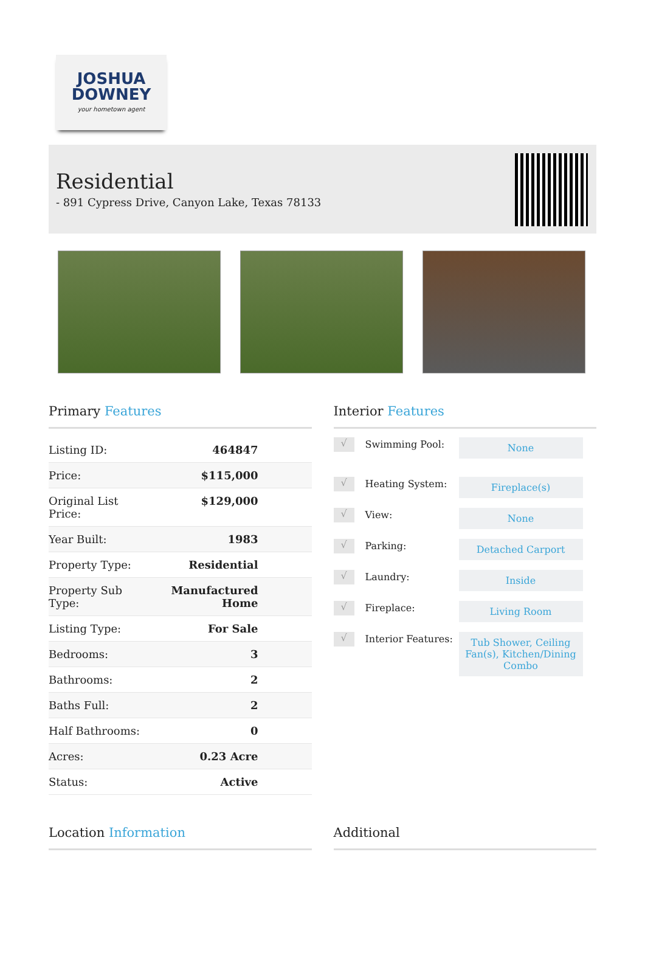JOSHUA
DOWNEY
your hometown agent
Residential
- 891 Cypress Drive, Canyon Lake, Texas 78133
Primary Features
| Listing ID: | 464847 |
| Price: | $115,000 |
| Original List Price: | $129,000 |
| Year Built: | 1983 |
| Property Type: | Residential |
| Property Sub Type: | Manufactured Home |
| Listing Type: | For Sale |
| Bedrooms: | 3 |
| Bathrooms: | 2 |
| Baths Full: | 2 |
| Half Bathrooms: | 0 |
| Acres: | 0.23 Acre |
| Status: | Active |
Interior Features
√
Swimming Pool:
None
√
Heating System:
Fireplace(s)
√
View:
None
√
Parking:
Detached Carport
√
Laundry:
Inside
√
Fireplace:
Living Room
√
Interior Features:
Tub Shower, Ceiling Fan(s), Kitchen/Dining Combo
Location Information Additional